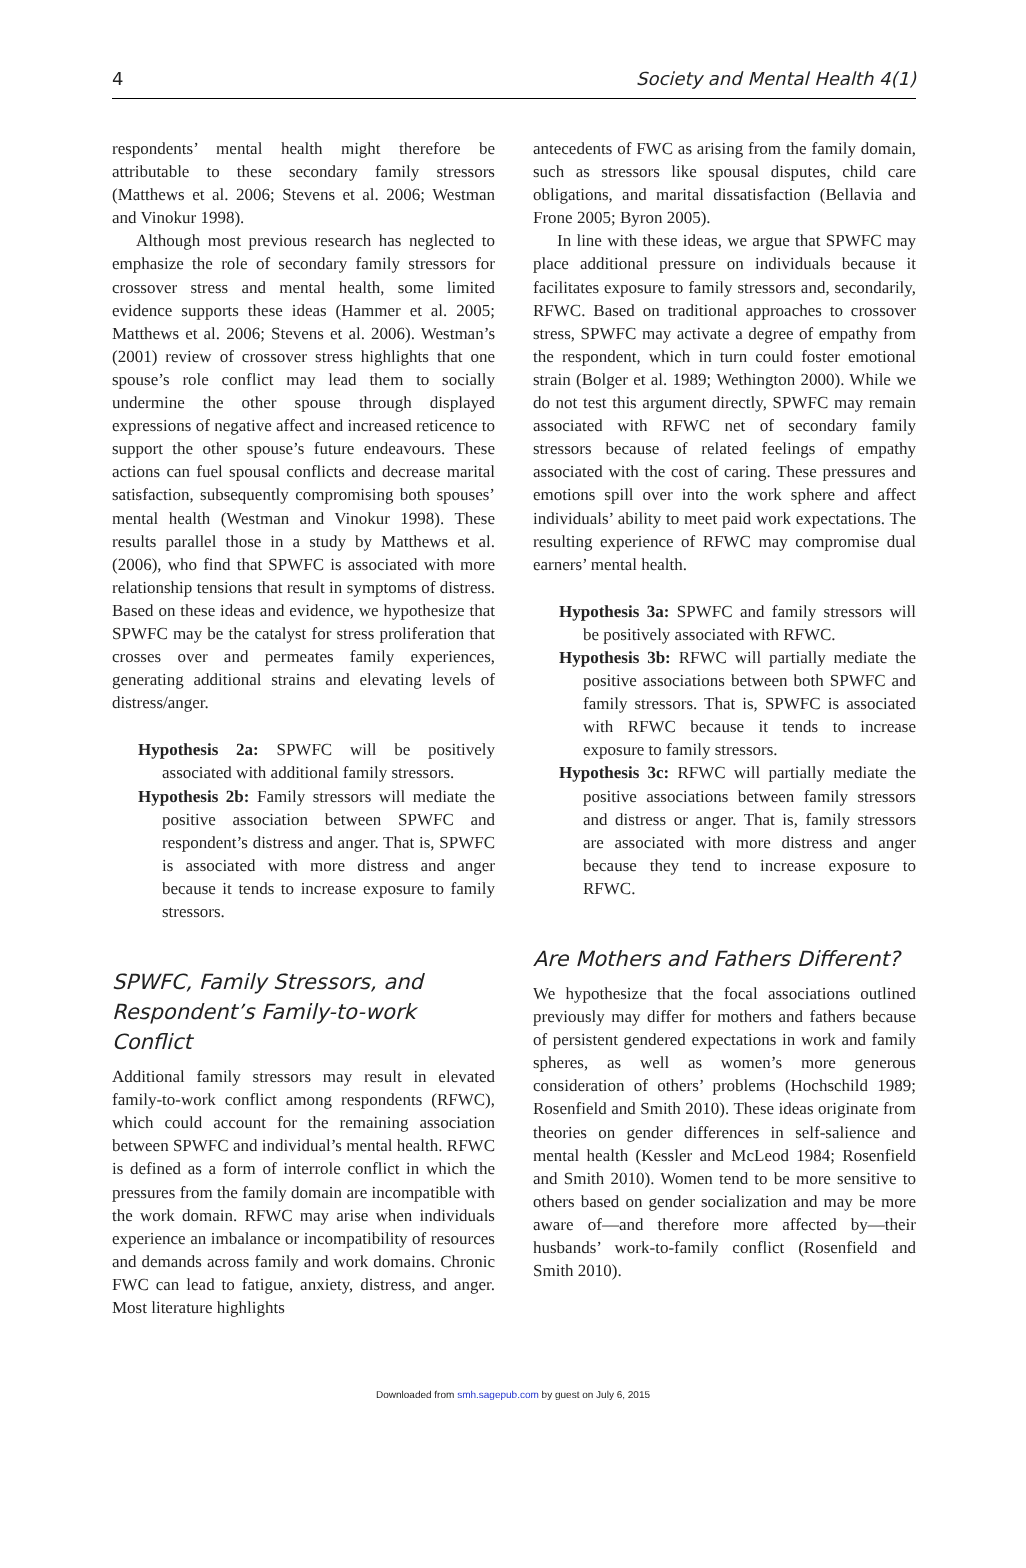4 Society and Mental Health 4(1)
respondents’ mental health might therefore be attributable to these secondary family stressors (Matthews et al. 2006; Stevens et al. 2006; Westman and Vinokur 1998).
Although most previous research has neglected to emphasize the role of secondary family stressors for crossover stress and mental health, some limited evidence supports these ideas (Hammer et al. 2005; Matthews et al. 2006; Stevens et al. 2006). Westman’s (2001) review of crossover stress highlights that one spouse’s role conflict may lead them to socially undermine the other spouse through displayed expressions of negative affect and increased reticence to support the other spouse’s future endeavours. These actions can fuel spousal conflicts and decrease marital satisfaction, subsequently compromising both spouses’ mental health (Westman and Vinokur 1998). These results parallel those in a study by Matthews et al. (2006), who find that SPWFC is associated with more relationship tensions that result in symptoms of distress. Based on these ideas and evidence, we hypothesize that SPWFC may be the catalyst for stress proliferation that crosses over and permeates family experiences, generating additional strains and elevating levels of distress/anger.
Hypothesis 2a: SPWFC will be positively associated with additional family stressors.
Hypothesis 2b: Family stressors will mediate the positive association between SPWFC and respondent’s distress and anger. That is, SPWFC is associated with more distress and anger because it tends to increase exposure to family stressors.
SPWFC, Family Stressors, and Respondent’s Family-to-work Conflict
Additional family stressors may result in elevated family-to-work conflict among respondents (RFWC), which could account for the remaining association between SPWFC and individual’s mental health. RFWC is defined as a form of interrole conflict in which the pressures from the family domain are incompatible with the work domain. RFWC may arise when individuals experience an imbalance or incompatibility of resources and demands across family and work domains. Chronic FWC can lead to fatigue, anxiety, distress, and anger. Most literature highlights
antecedents of FWC as arising from the family domain, such as stressors like spousal disputes, child care obligations, and marital dissatisfaction (Bellavia and Frone 2005; Byron 2005).
In line with these ideas, we argue that SPWFC may place additional pressure on individuals because it facilitates exposure to family stressors and, secondarily, RFWC. Based on traditional approaches to crossover stress, SPWFC may activate a degree of empathy from the respondent, which in turn could foster emotional strain (Bolger et al. 1989; Wethington 2000). While we do not test this argument directly, SPWFC may remain associated with RFWC net of secondary family stressors because of related feelings of empathy associated with the cost of caring. These pressures and emotions spill over into the work sphere and affect individuals’ ability to meet paid work expectations. The resulting experience of RFWC may compromise dual earners’ mental health.
Hypothesis 3a: SPWFC and family stressors will be positively associated with RFWC.
Hypothesis 3b: RFWC will partially mediate the positive associations between both SPWFC and family stressors. That is, SPWFC is associated with RFWC because it tends to increase exposure to family stressors.
Hypothesis 3c: RFWC will partially mediate the positive associations between family stressors and distress or anger. That is, family stressors are associated with more distress and anger because they tend to increase exposure to RFWC.
Are Mothers and Fathers Different?
We hypothesize that the focal associations outlined previously may differ for mothers and fathers because of persistent gendered expectations in work and family spheres, as well as women’s more generous consideration of others’ problems (Hochschild 1989; Rosenfield and Smith 2010). These ideas originate from theories on gender differences in self-salience and mental health (Kessler and McLeod 1984; Rosenfield and Smith 2010). Women tend to be more sensitive to others based on gender socialization and may be more aware of—and therefore more affected by—their husbands’ work-to-family conflict (Rosenfield and Smith 2010).
Downloaded from smh.sagepub.com by guest on July 6, 2015